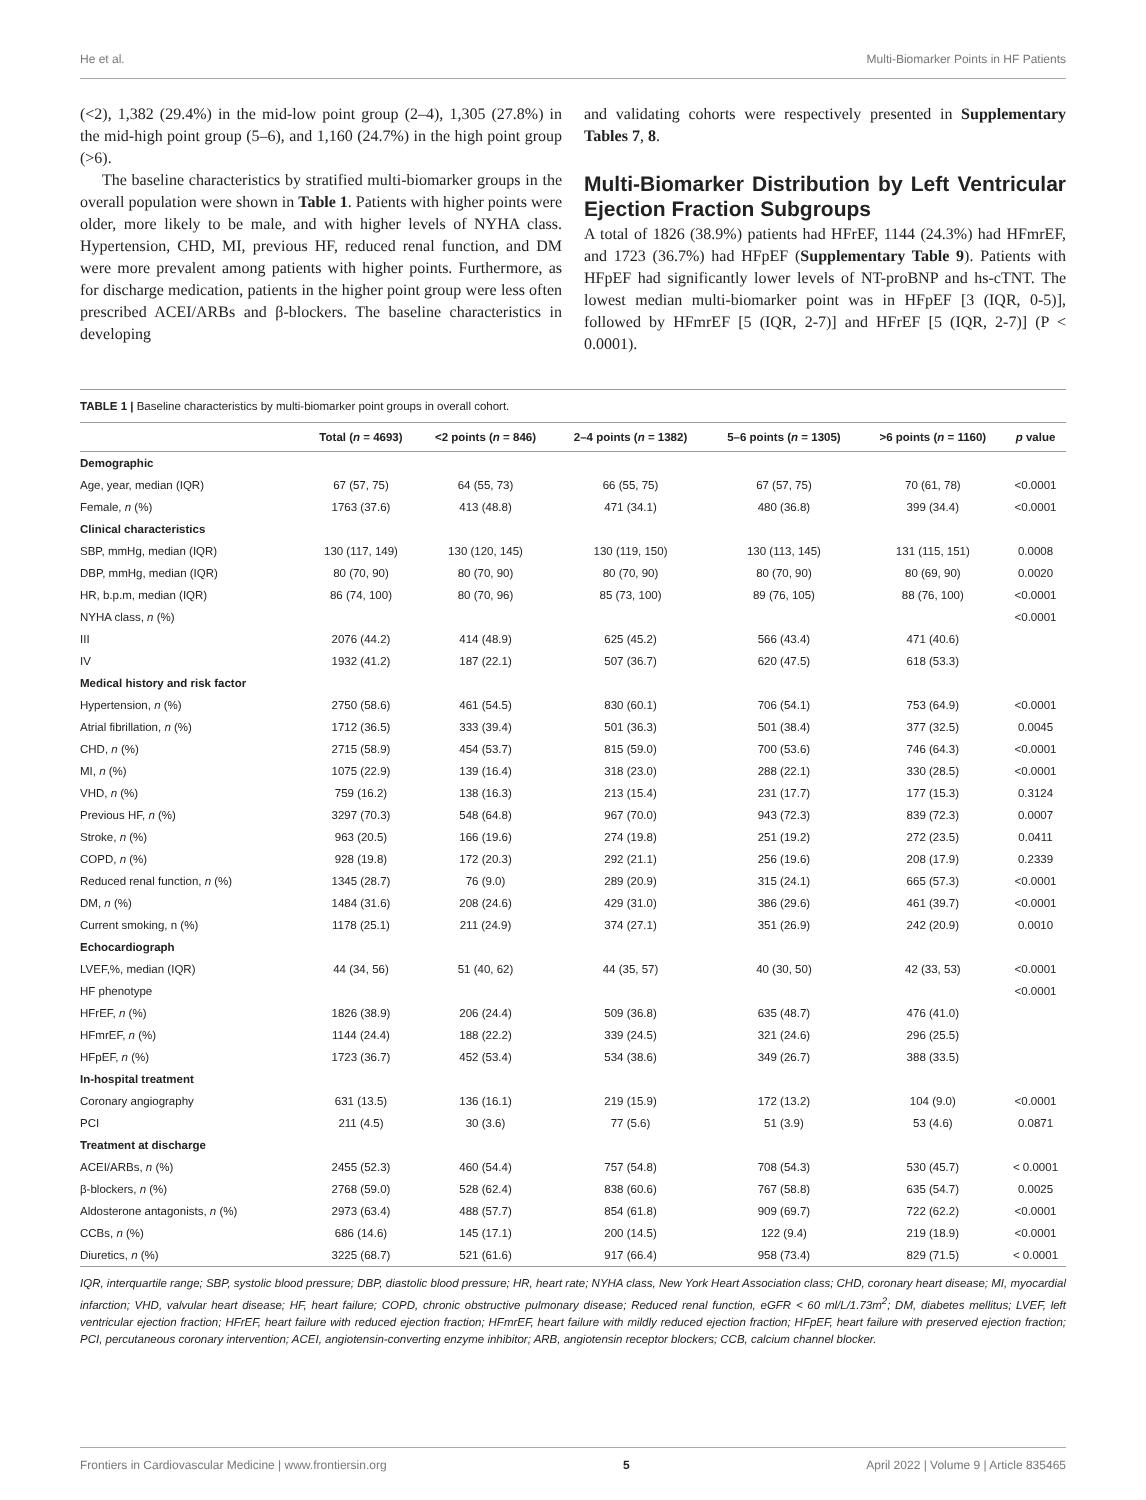He et al. Multi-Biomarker Points in HF Patients
(<2), 1,382 (29.4%) in the mid-low point group (2–4), 1,305 (27.8%) in the mid-high point group (5–6), and 1,160 (24.7%) in the high point group (>6).
The baseline characteristics by stratified multi-biomarker groups in the overall population were shown in Table 1. Patients with higher points were older, more likely to be male, and with higher levels of NYHA class. Hypertension, CHD, MI, previous HF, reduced renal function, and DM were more prevalent among patients with higher points. Furthermore, as for discharge medication, patients in the higher point group were less often prescribed ACEI/ARBs and β-blockers. The baseline characteristics in developing
and validating cohorts were respectively presented in Supplementary Tables 7, 8.
Multi-Biomarker Distribution by Left Ventricular Ejection Fraction Subgroups
A total of 1826 (38.9%) patients had HFrEF, 1144 (24.3%) had HFmrEF, and 1723 (36.7%) had HFpEF (Supplementary Table 9). Patients with HFpEF had significantly lower levels of NT-proBNP and hs-cTNT. The lowest median multi-biomarker point was in HFpEF [3 (IQR, 0-5)], followed by HFmrEF [5 (IQR, 2-7)] and HFrEF [5 (IQR, 2-7)] (P < 0.0001).
TABLE 1 | Baseline characteristics by multi-biomarker point groups in overall cohort.
| | Total ( n = 4693) | <2 points ( n = 846) | 2–4 points ( n = 1382) | 5–6 points ( n = 1305) | >6 points ( n = 1160) | p value |
| --- | --- | --- | --- | --- | --- | --- |
| Demographic | | | | | | |
| Age, year, median (IQR) | 67 (57, 75) | 64 (55, 73) | 66 (55, 75) | 67 (57, 75) | 70 (61, 78) | <0.0001 |
| Female, n (%) | 1763 (37.6) | 413 (48.8) | 471 (34.1) | 480 (36.8) | 399 (34.4) | <0.0001 |
| Clinical characteristics | | | | | | |
| SBP, mmHg, median (IQR) | 130 (117, 149) | 130 (120, 145) | 130 (119, 150) | 130 (113, 145) | 131 (115, 151) | 0.0008 |
| DBP, mmHg, median (IQR) | 80 (70, 90) | 80 (70, 90) | 80 (70, 90) | 80 (70, 90) | 80 (69, 90) | 0.0020 |
| HR, b.p.m, median (IQR) | 86 (74, 100) | 80 (70, 96) | 85 (73, 100) | 89 (76, 105) | 88 (76, 100) | <0.0001 |
| NYHA class, n (%) | | | | | | <0.0001 |
| III | 2076 (44.2) | 414 (48.9) | 625 (45.2) | 566 (43.4) | 471 (40.6) | |
| IV | 1932 (41.2) | 187 (22.1) | 507 (36.7) | 620 (47.5) | 618 (53.3) | |
| Medical history and risk factor | | | | | | |
| Hypertension, n (%) | 2750 (58.6) | 461 (54.5) | 830 (60.1) | 706 (54.1) | 753 (64.9) | <0.0001 |
| Atrial fibrillation, n (%) | 1712 (36.5) | 333 (39.4) | 501 (36.3) | 501 (38.4) | 377 (32.5) | 0.0045 |
| CHD, n (%) | 2715 (58.9) | 454 (53.7) | 815 (59.0) | 700 (53.6) | 746 (64.3) | <0.0001 |
| MI, n (%) | 1075 (22.9) | 139 (16.4) | 318 (23.0) | 288 (22.1) | 330 (28.5) | <0.0001 |
| VHD, n (%) | 759 (16.2) | 138 (16.3) | 213 (15.4) | 231 (17.7) | 177 (15.3) | 0.3124 |
| Previous HF, n (%) | 3297 (70.3) | 548 (64.8) | 967 (70.0) | 943 (72.3) | 839 (72.3) | 0.0007 |
| Stroke, n (%) | 963 (20.5) | 166 (19.6) | 274 (19.8) | 251 (19.2) | 272 (23.5) | 0.0411 |
| COPD, n (%) | 928 (19.8) | 172 (20.3) | 292 (21.1) | 256 (19.6) | 208 (17.9) | 0.2339 |
| Reduced renal function, n (%) | 1345 (28.7) | 76 (9.0) | 289 (20.9) | 315 (24.1) | 665 (57.3) | <0.0001 |
| DM, n (%) | 1484 (31.6) | 208 (24.6) | 429 (31.0) | 386 (29.6) | 461 (39.7) | <0.0001 |
| Current smoking, n (%) | 1178 (25.1) | 211 (24.9) | 374 (27.1) | 351 (26.9) | 242 (20.9) | 0.0010 |
| Echocardiograph | | | | | | |
| LVEF,%, median (IQR) | 44 (34, 56) | 51 (40, 62) | 44 (35, 57) | 40 (30, 50) | 42 (33, 53) | <0.0001 |
| HF phenotype | | | | | | <0.0001 |
| HFrEF, n (%) | 1826 (38.9) | 206 (24.4) | 509 (36.8) | 635 (48.7) | 476 (41.0) | |
| HFmrEF, n (%) | 1144 (24.4) | 188 (22.2) | 339 (24.5) | 321 (24.6) | 296 (25.5) | |
| HFpEF, n (%) | 1723 (36.7) | 452 (53.4) | 534 (38.6) | 349 (26.7) | 388 (33.5) | |
| In-hospital treatment | | | | | | |
| Coronary angiography | 631 (13.5) | 136 (16.1) | 219 (15.9) | 172 (13.2) | 104 (9.0) | <0.0001 |
| PCI | 211 (4.5) | 30 (3.6) | 77 (5.6) | 51 (3.9) | 53 (4.6) | 0.0871 |
| Treatment at discharge | | | | | | |
| ACEI/ARBs, n (%) | 2455 (52.3) | 460 (54.4) | 757 (54.8) | 708 (54.3) | 530 (45.7) | < 0.0001 |
| β-blockers, n (%) | 2768 (59.0) | 528 (62.4) | 838 (60.6) | 767 (58.8) | 635 (54.7) | 0.0025 |
| Aldosterone antagonists, n (%) | 2973 (63.4) | 488 (57.7) | 854 (61.8) | 909 (69.7) | 722 (62.2) | <0.0001 |
| CCBs, n (%) | 686 (14.6) | 145 (17.1) | 200 (14.5) | 122 (9.4) | 219 (18.9) | <0.0001 |
| Diuretics, n (%) | 3225 (68.7) | 521 (61.6) | 917 (66.4) | 958 (73.4) | 829 (71.5) | < 0.0001 |
IQR, interquartile range; SBP, systolic blood pressure; DBP, diastolic blood pressure; HR, heart rate; NYHA class, New York Heart Association class; CHD, coronary heart disease; MI, myocardial infarction; VHD, valvular heart disease; HF, heart failure; COPD, chronic obstructive pulmonary disease; Reduced renal function, eGFR < 60 ml/L/1.73m<sup>2</sup>; DM, diabetes mellitus; LVEF, left ventricular ejection fraction; HFrEF, heart failure with reduced ejection fraction; HFmrEF, heart failure with mildly reduced ejection fraction; HFpEF, heart failure with preserved ejection fraction; PCI, percutaneous coronary intervention; ACEI, angiotensin-converting enzyme inhibitor; ARB, angiotensin receptor blockers; CCB, calcium channel blocker.
Frontiers in Cardiovascular Medicine | www.frontiersin.org 5 April 2022 | Volume 9 | Article 835465